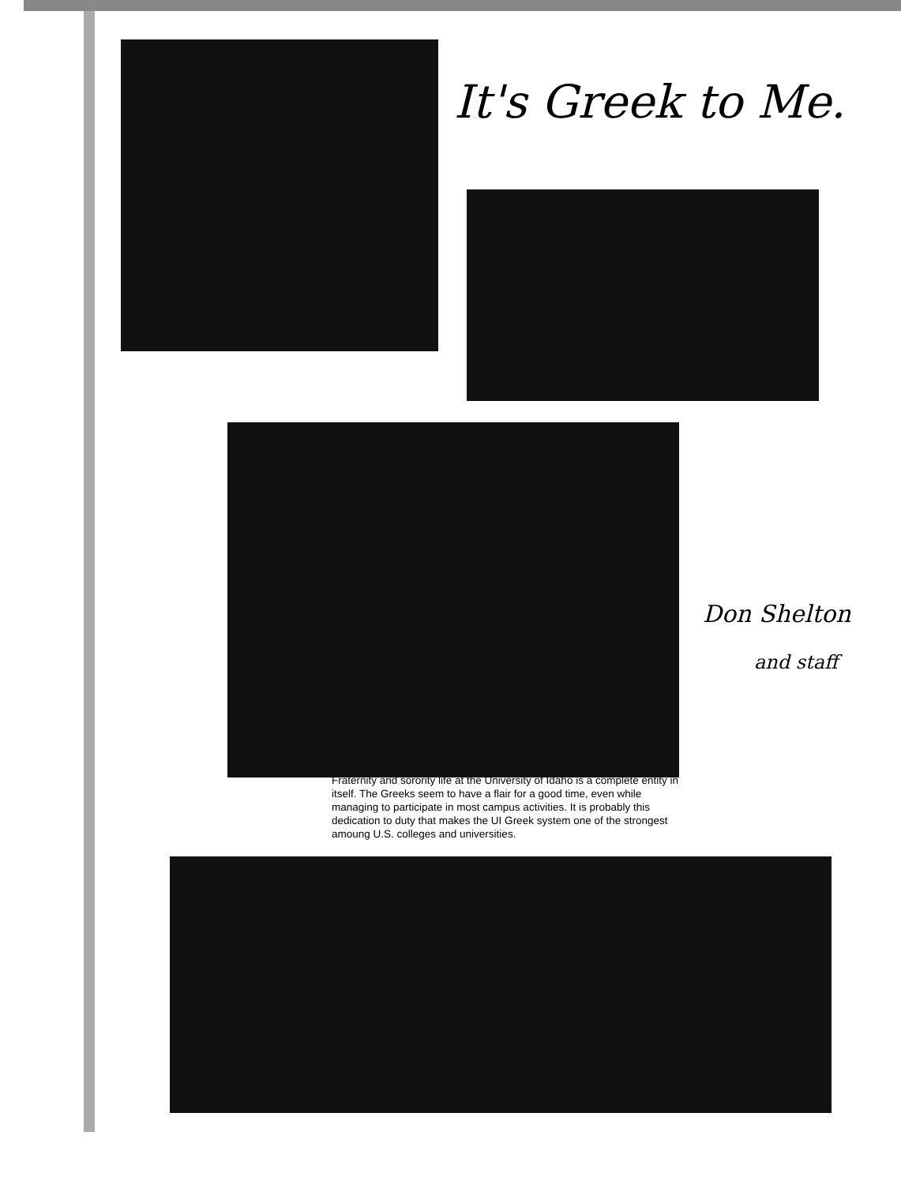It's Greek to Me.
Don Shelton
and staff
Fraternity and sorority life at the University of Idaho is a complete entity in itself. The Greeks seem to have a flair for a good time, even while managing to participate in most campus activities. It is probably this dedication to duty that makes the UI Greek system one of the strongest amoung U.S. colleges and universities.